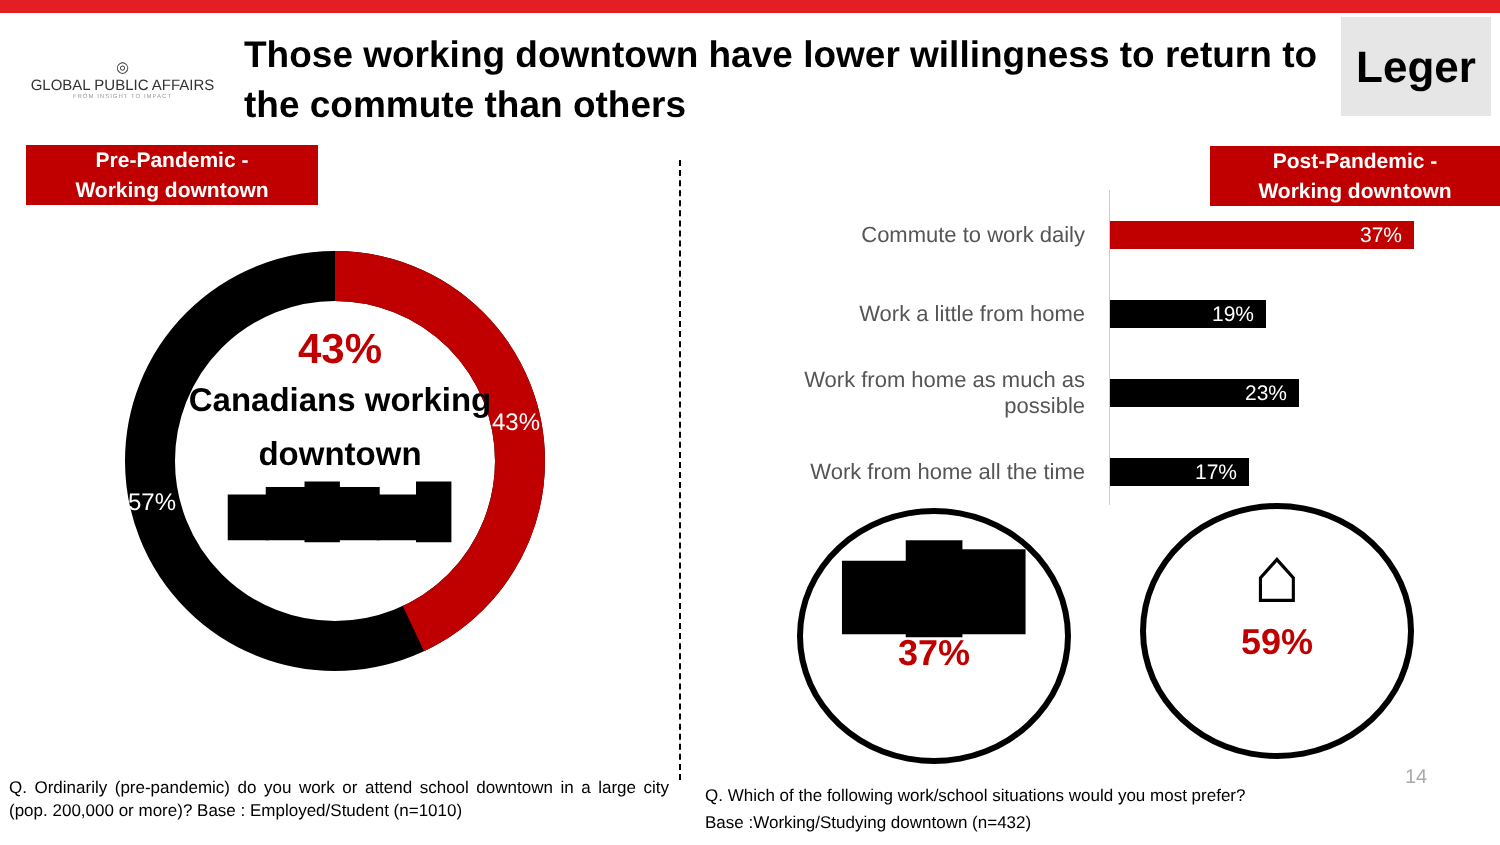◎
GLOBAL PUBLIC AFFAIRS
FROM INSIGHT TO IMPACT
Those working downtown have lower willingness to return to the commute than others
Leger
Pre-Pandemic -
Working downtown
Post-Pandemic -
Working downtown
43%
57%
43%
Canadians working downtown
▆▇█▇▆█
Commute to work daily
37%
Work a little from home
19%
Work from home as much as possible
23%
Work from home all the time
17%
▆█▇
37%
⌂
59%
14
Q. Ordinarily (pre-pandemic) do you work or attend school downtown in a large city (pop. 200,000 or more)? Base : Employed/Student (n=1010)
Q. Which of the following work/school situations would you most prefer?
Base :Working/Studying downtown (n=432)